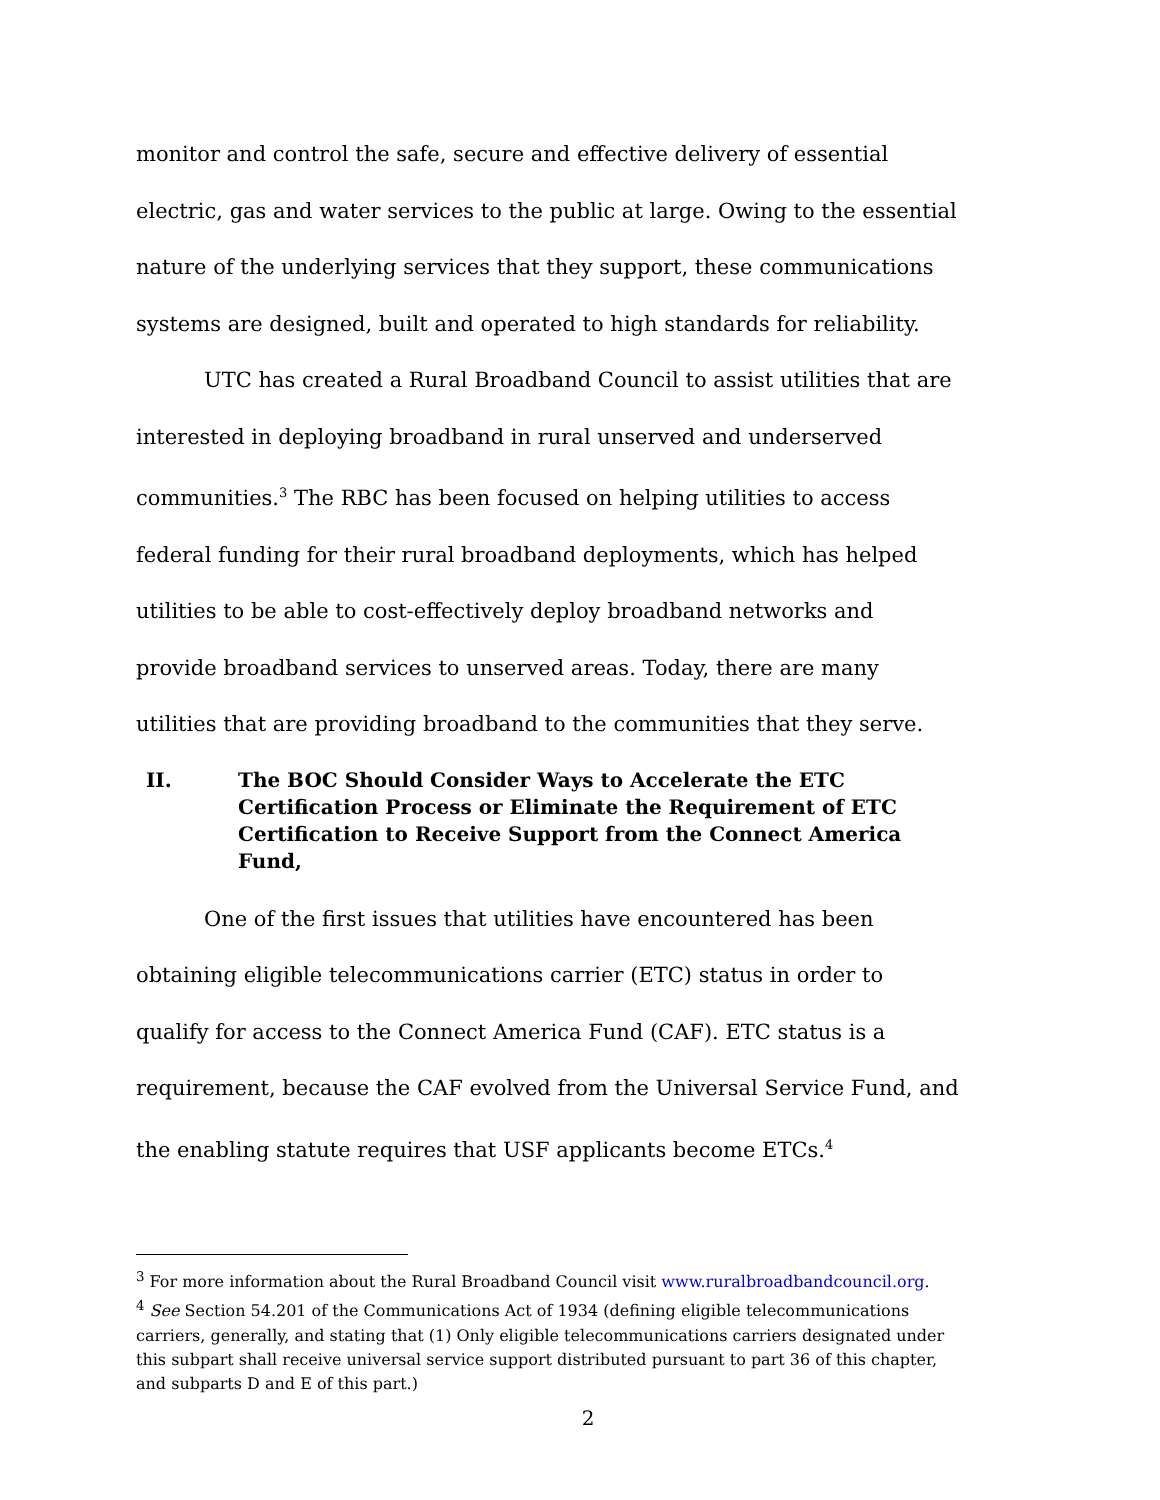monitor and control the safe, secure and effective delivery of essential electric, gas and water services to the public at large. Owing to the essential nature of the underlying services that they support, these communications systems are designed, built and operated to high standards for reliability.
UTC has created a Rural Broadband Council to assist utilities that are interested in deploying broadband in rural unserved and underserved communities.<sup>3</sup> The RBC has been focused on helping utilities to access federal funding for their rural broadband deployments, which has helped utilities to be able to cost-effectively deploy broadband networks and provide broadband services to unserved areas. Today, there are many utilities that are providing broadband to the communities that they serve.
II. The BOC Should Consider Ways to Accelerate the ETC Certification Process or Eliminate the Requirement of ETC Certification to Receive Support from the Connect America Fund,
One of the first issues that utilities have encountered has been obtaining eligible telecommunications carrier (ETC) status in order to qualify for access to the Connect America Fund (CAF). ETC status is a requirement, because the CAF evolved from the Universal Service Fund, and the enabling statute requires that USF applicants become ETCs.<sup>4</sup>
<sup>3</sup> For more information about the Rural Broadband Council visit www.ruralbroadbandcouncil.org.
<sup>4</sup> See Section 54.201 of the Communications Act of 1934 (defining eligible telecommunications carriers, generally, and stating that (1) Only eligible telecommunications carriers designated under this subpart shall receive universal service support distributed pursuant to part 36 of this chapter, and subparts D and E of this part.)
2